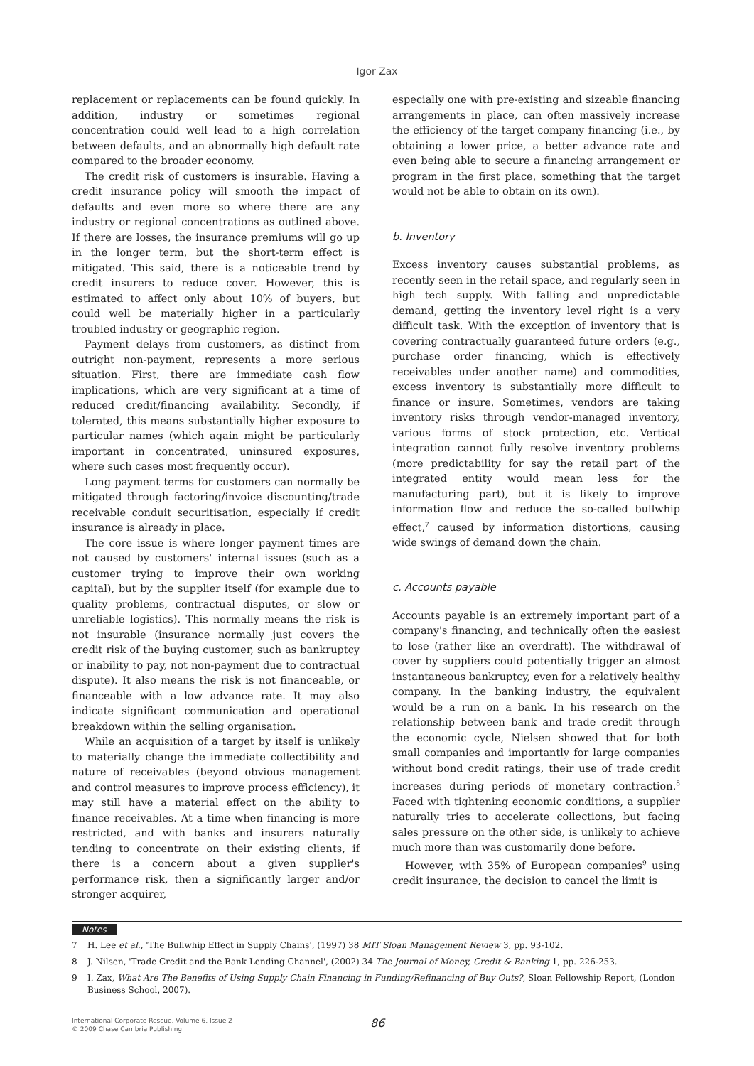Igor Zax
replacement or replacements can be found quickly. In addition, industry or sometimes regional concentration could well lead to a high correlation between defaults, and an abnormally high default rate compared to the broader economy.
The credit risk of customers is insurable. Having a credit insurance policy will smooth the impact of defaults and even more so where there are any industry or regional concentrations as outlined above. If there are losses, the insurance premiums will go up in the longer term, but the short-term effect is mitigated. This said, there is a noticeable trend by credit insurers to reduce cover. However, this is estimated to affect only about 10% of buyers, but could well be materially higher in a particularly troubled industry or geographic region.
Payment delays from customers, as distinct from outright non-payment, represents a more serious situation. First, there are immediate cash flow implications, which are very significant at a time of reduced credit/financing availability. Secondly, if tolerated, this means substantially higher exposure to particular names (which again might be particularly important in concentrated, uninsured exposures, where such cases most frequently occur).
Long payment terms for customers can normally be mitigated through factoring/invoice discounting/trade receivable conduit securitisation, especially if credit insurance is already in place.
The core issue is where longer payment times are not caused by customers' internal issues (such as a customer trying to improve their own working capital), but by the supplier itself (for example due to quality problems, contractual disputes, or slow or unreliable logistics). This normally means the risk is not insurable (insurance normally just covers the credit risk of the buying customer, such as bankruptcy or inability to pay, not non-payment due to contractual dispute). It also means the risk is not financeable, or financeable with a low advance rate. It may also indicate significant communication and operational breakdown within the selling organisation.
While an acquisition of a target by itself is unlikely to materially change the immediate collectibility and nature of receivables (beyond obvious management and control measures to improve process efficiency), it may still have a material effect on the ability to finance receivables. At a time when financing is more restricted, and with banks and insurers naturally tending to concentrate on their existing clients, if there is a concern about a given supplier's performance risk, then a significantly larger and/or stronger acquirer,
especially one with pre-existing and sizeable financing arrangements in place, can often massively increase the efficiency of the target company financing (i.e., by obtaining a lower price, a better advance rate and even being able to secure a financing arrangement or program in the first place, something that the target would not be able to obtain on its own).
b. Inventory
Excess inventory causes substantial problems, as recently seen in the retail space, and regularly seen in high tech supply. With falling and unpredictable demand, getting the inventory level right is a very difficult task. With the exception of inventory that is covering contractually guaranteed future orders (e.g., purchase order financing, which is effectively receivables under another name) and commodities, excess inventory is substantially more difficult to finance or insure. Sometimes, vendors are taking inventory risks through vendor-managed inventory, various forms of stock protection, etc. Vertical integration cannot fully resolve inventory problems (more predictability for say the retail part of the integrated entity would mean less for the manufacturing part), but it is likely to improve information flow and reduce the so-called bullwhip effect,<sup>7</sup> caused by information distortions, causing wide swings of demand down the chain.
c. Accounts payable
Accounts payable is an extremely important part of a company's financing, and technically often the easiest to lose (rather like an overdraft). The withdrawal of cover by suppliers could potentially trigger an almost instantaneous bankruptcy, even for a relatively healthy company. In the banking industry, the equivalent would be a run on a bank. In his research on the relationship between bank and trade credit through the economic cycle, Nielsen showed that for both small companies and importantly for large companies without bond credit ratings, their use of trade credit increases during periods of monetary contraction.<sup>8</sup> Faced with tightening economic conditions, a supplier naturally tries to accelerate collections, but facing sales pressure on the other side, is unlikely to achieve much more than was customarily done before.
However, with 35% of European companies<sup>9</sup> using credit insurance, the decision to cancel the limit is
Notes
7 H. Lee et al., 'The Bullwhip Effect in Supply Chains', (1997) 38 MIT Sloan Management Review 3, pp. 93-102.
8 J. Nilsen, 'Trade Credit and the Bank Lending Channel', (2002) 34 The Journal of Money, Credit & Banking 1, pp. 226-253.
9 I. Zax, What Are The Benefits of Using Supply Chain Financing in Funding/Refinancing of Buy Outs?, Sloan Fellowship Report, (London Business School, 2007).
International Corporate Rescue, Volume 6, Issue 2
© 2009 Chase Cambria Publishing
86